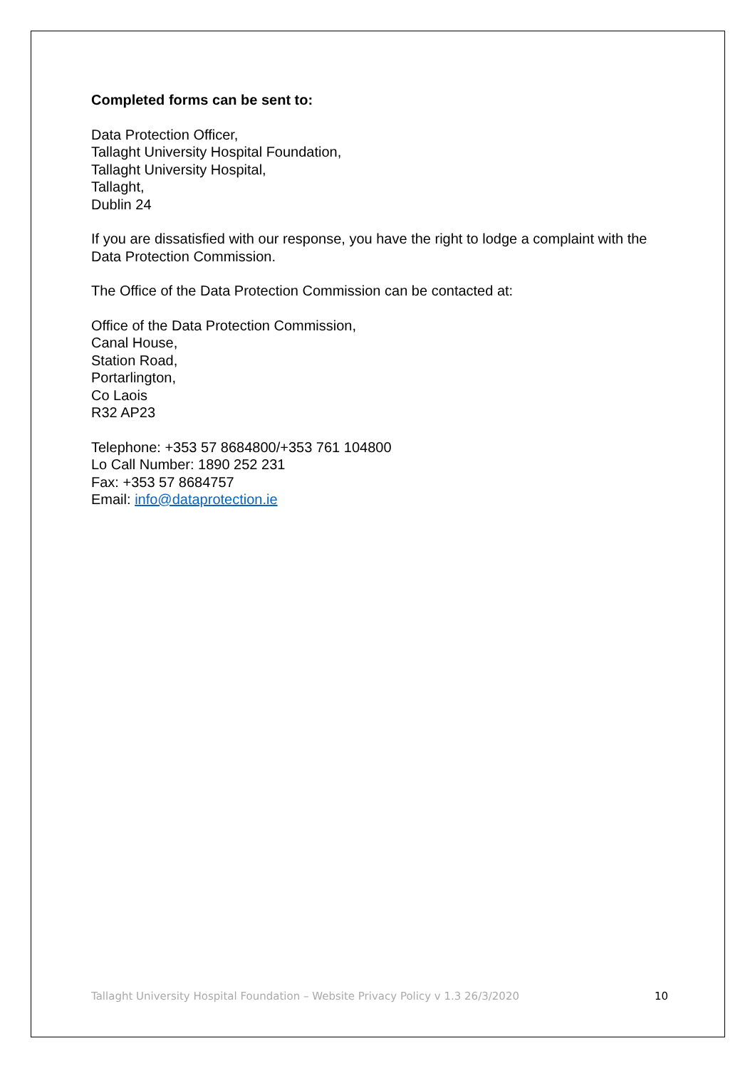Completed forms can be sent to:
Data Protection Officer,
Tallaght University Hospital Foundation,
Tallaght University Hospital,
Tallaght,
Dublin 24
If you are dissatisfied with our response, you have the right to lodge a complaint with the Data Protection Commission.
The Office of the Data Protection Commission can be contacted at:
Office of the Data Protection Commission,
Canal House,
Station Road,
Portarlington,
Co Laois
R32 AP23
Telephone: +353 57 8684800/+353 761 104800
Lo Call Number: 1890 252 231
Fax: +353 57 8684757
Email: info@dataprotection.ie
Tallaght University Hospital Foundation – Website Privacy Policy v 1.3 26/3/2020 10